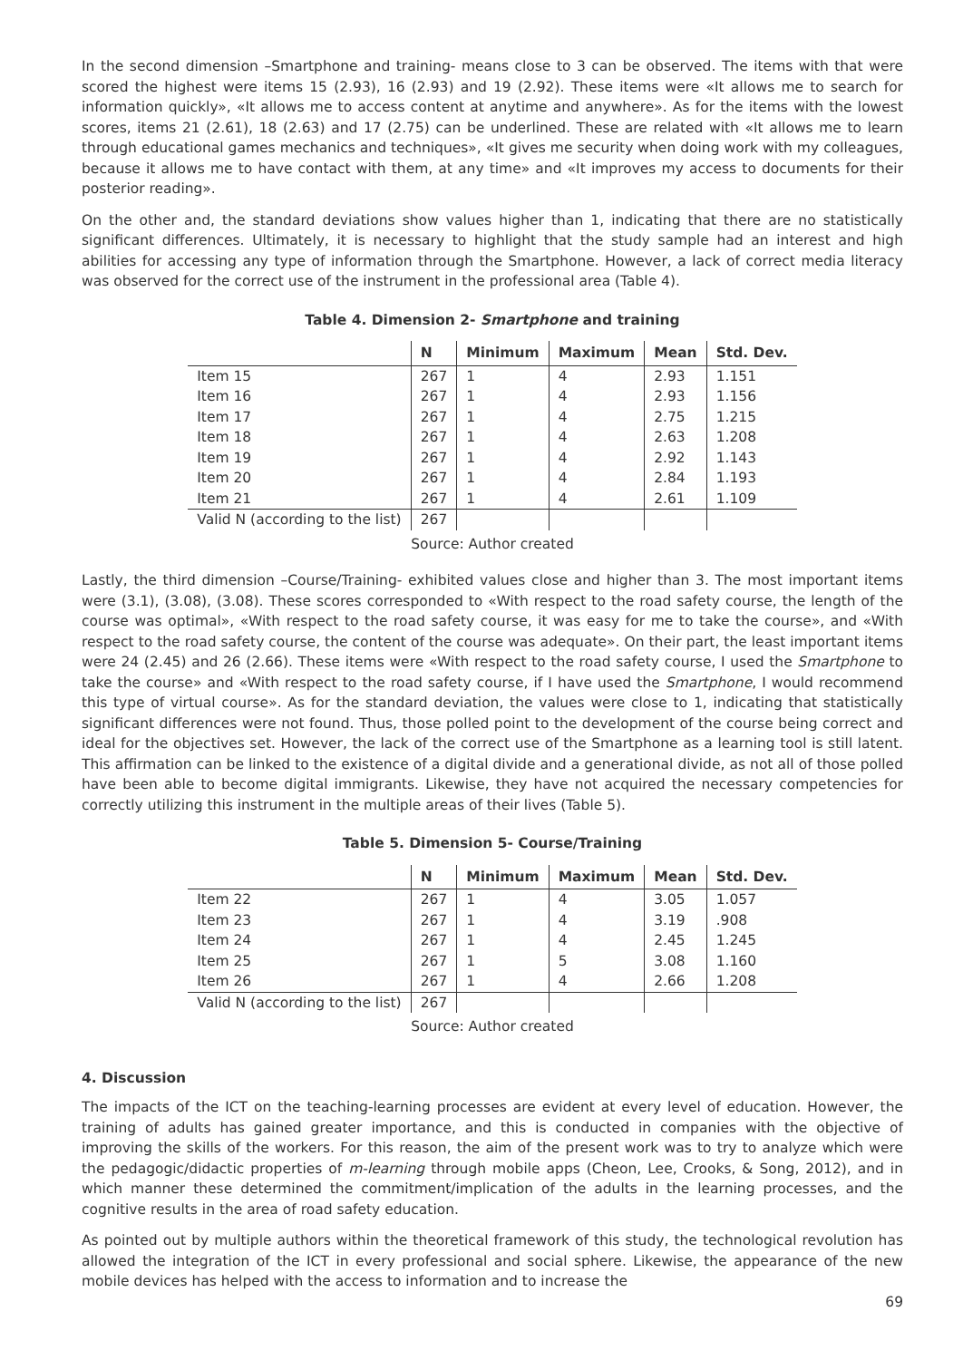In the second dimension –Smartphone and training- means close to 3 can be observed. The items with that were scored the highest were items 15 (2.93), 16 (2.93) and 19 (2.92). These items were «It allows me to search for information quickly», «It allows me to access content at anytime and anywhere». As for the items with the lowest scores, items 21 (2.61), 18 (2.63) and 17 (2.75) can be underlined. These are related with «It allows me to learn through educational games mechanics and techniques», «It gives me security when doing work with my colleagues, because it allows me to have contact with them, at any time» and «It improves my access to documents for their posterior reading».
On the other and, the standard deviations show values higher than 1, indicating that there are no statistically significant differences. Ultimately, it is necessary to highlight that the study sample had an interest and high abilities for accessing any type of information through the Smartphone. However, a lack of correct media literacy was observed for the correct use of the instrument in the professional area (Table 4).
Table 4. Dimension 2- Smartphone and training
| | N | Minimum | Maximum | Mean | Std. Dev. |
| --- | --- | --- | --- | --- | --- |
| Item 15 | 267 | 1 | 4 | 2.93 | 1.151 |
| Item 16 | 267 | 1 | 4 | 2.93 | 1.156 |
| Item 17 | 267 | 1 | 4 | 2.75 | 1.215 |
| Item 18 | 267 | 1 | 4 | 2.63 | 1.208 |
| Item 19 | 267 | 1 | 4 | 2.92 | 1.143 |
| Item 20 | 267 | 1 | 4 | 2.84 | 1.193 |
| Item 21 | 267 | 1 | 4 | 2.61 | 1.109 |
| Valid N (according to the list) | 267 | | | | |
Source: Author created
Lastly, the third dimension –Course/Training- exhibited values close and higher than 3. The most important items were (3.1), (3.08), (3.08). These scores corresponded to «With respect to the road safety course, the length of the course was optimal», «With respect to the road safety course, it was easy for me to take the course», and «With respect to the road safety course, the content of the course was adequate». On their part, the least important items were 24 (2.45) and 26 (2.66). These items were «With respect to the road safety course, I used the Smartphone to take the course» and «With respect to the road safety course, if I have used the Smartphone, I would recommend this type of virtual course». As for the standard deviation, the values were close to 1, indicating that statistically significant differences were not found. Thus, those polled point to the development of the course being correct and ideal for the objectives set. However, the lack of the correct use of the Smartphone as a learning tool is still latent. This affirmation can be linked to the existence of a digital divide and a generational divide, as not all of those polled have been able to become digital immigrants. Likewise, they have not acquired the necessary competencies for correctly utilizing this instrument in the multiple areas of their lives (Table 5).
Table 5. Dimension 5- Course/Training
| | N | Minimum | Maximum | Mean | Std. Dev. |
| --- | --- | --- | --- | --- | --- |
| Item 22 | 267 | 1 | 4 | 3.05 | 1.057 |
| Item 23 | 267 | 1 | 4 | 3.19 | .908 |
| Item 24 | 267 | 1 | 4 | 2.45 | 1.245 |
| Item 25 | 267 | 1 | 5 | 3.08 | 1.160 |
| Item 26 | 267 | 1 | 4 | 2.66 | 1.208 |
| Valid N (according to the list) | 267 | | | | |
Source: Author created
4. Discussion
The impacts of the ICT on the teaching-learning processes are evident at every level of education. However, the training of adults has gained greater importance, and this is conducted in companies with the objective of improving the skills of the workers. For this reason, the aim of the present work was to try to analyze which were the pedagogic/didactic properties of m-learning through mobile apps (Cheon, Lee, Crooks, & Song, 2012), and in which manner these determined the commitment/implication of the adults in the learning processes, and the cognitive results in the area of road safety education.
As pointed out by multiple authors within the theoretical framework of this study, the technological revolution has allowed the integration of the ICT in every professional and social sphere. Likewise, the appearance of the new mobile devices has helped with the access to information and to increase the
69